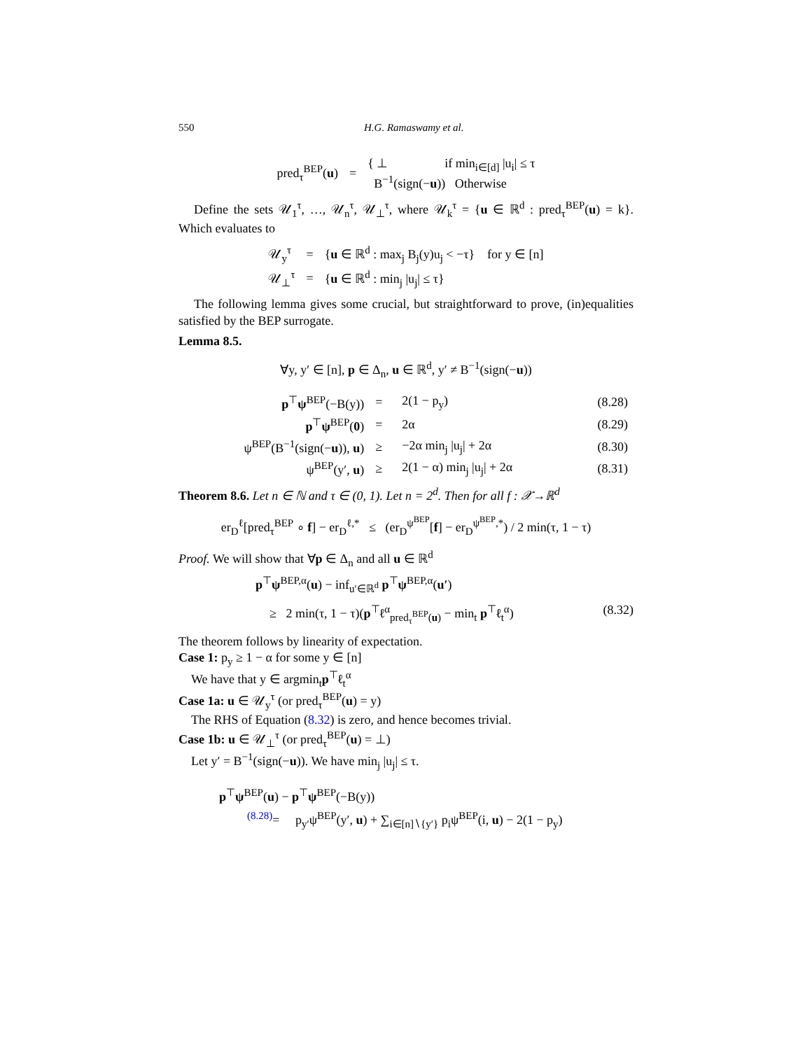550 H.G. Ramaswamy et al.
| pred<sub>τ</sub><sup>BEP</sup>( u ) | = | { ⊥ if min<sub>i∈[d]</sub> /u<sub>i</sub>/ ≤ τ B<sup>−1</sup>(sign(− u )) Otherwise |
Define the sets 𝒰<sub>1</sub><sup>τ</sup>, …, 𝒰<sub>n</sub><sup>τ</sup>, 𝒰<sub>⊥</sub><sup>τ</sup>, where 𝒰<sub>k</sub><sup>τ</sup> = {u ∈ ℝ<sup>d</sup> : pred<sub>τ</sub><sup>BEP</sup>(u) = k}. Which evaluates to
| 𝒰<sub>y</sub><sup>τ</sup> | = | { u ∈ ℝ<sup>d</sup> : max<sub>j</sub> B<sub>j</sub>(y)u<sub>j</sub> < −τ} for y ∈ [n] |
| 𝒰<sub>⊥</sub><sup>τ</sup> | = | { u ∈ ℝ<sup>d</sup> : min<sub>j</sub> /u<sub>j</sub>/ ≤ τ} |
The following lemma gives some crucial, but straightforward to prove, (in)equalities satisfied by the BEP surrogate.
Lemma 8.5.
∀y, y′ ∈ [n], p ∈ Δ<sub>n</sub>, u ∈ ℝ<sup>d</sup>, y′ ≠ B<sup>−1</sup>(sign(−u))
| p<sup>⊤</sup> ψ<sup>BEP</sup>(−B(y)) | = | 2(1 − p<sub>y</sub>) | (8.28) |
| p<sup>⊤</sup> ψ<sup>BEP</sup>( 0 ) | = | 2α | (8.29) |
| ψ<sup>BEP</sup>(B<sup>−1</sup>(sign(− u )), u ) | ≥ | −2α min<sub>j</sub> /u<sub>j</sub>/ + 2α | (8.30) |
| ψ<sup>BEP</sup>(y′, u ) | ≥ | 2(1 − α) min<sub>j</sub> /u<sub>j</sub>/ + 2α | (8.31) |
Theorem 8.6. Let n ∈ ℕ and τ ∈ (0, 1). Let n = 2<sup>d</sup>. Then for all f : 𝒳→ℝ<sup>d</sup>
er<sub>D</sub><sup>ℓ</sup>[pred<sub>τ</sub><sup>BEP</sup> ∘ f] − er<sub>D</sub><sup>ℓ,*</sup> ≤ (er<sub>D</sub><sup>ψ<sup>BEP</sup></sup>[f] − er<sub>D</sub><sup>ψ<sup>BEP</sup>,*</sup>) / 2 min(τ, 1 − τ)
Proof. We will show that ∀p ∈ Δ<sub>n</sub> and all u ∈ ℝ<sup>d</sup>
p<sup>⊤</sup>ψ<sup>BEP,α</sup>(u) − inf<sub>u′∈ℝ<sup>d</sup></sub> p<sup>⊤</sup>ψ<sup>BEP,α</sup>(u′)
≥ 2 min(τ, 1 − τ)(p<sup>⊤</sup>ℓ<sup>α</sup><sub>pred<sub>τ</sub><sup>BEP</sup>(u)</sub> − min<sub>t</sub> p<sup>⊤</sup>ℓ<sub>t</sub><sup>α</sup>) (8.32)
The theorem follows by linearity of expectation.
Case 1: p<sub>y</sub> ≥ 1 − α for some y ∈ [n]
We have that y ∈ argmin<sub>t</sub>p<sup>⊤</sup>ℓ<sub>t</sub><sup>α</sup>
Case 1a: u ∈ 𝒰<sub>y</sub><sup>τ</sup> (or pred<sub>τ</sub><sup>BEP</sup>(u) = y)
The RHS of Equation (8.32) is zero, and hence becomes trivial.
Case 1b: u ∈ 𝒰<sub>⊥</sub><sup>τ</sup> (or pred<sub>τ</sub><sup>BEP</sup>(u) = ⊥)
Let y′ = B<sup>−1</sup>(sign(−u)). We have min<sub>j</sub> |u<sub>j</sub>| ≤ τ.
p<sup>⊤</sup>ψ<sup>BEP</sup>(u) − p<sup>⊤</sup>ψ<sup>BEP</sup>(−B(y))
<sup>(8.28)</sup>= p<sub>y′</sub>ψ<sup>BEP</sup>(y′, u) + ∑<sub>i∈[n]∖{y′}</sub> p<sub>i</sub>ψ<sup>BEP</sup>(i, u) − 2(1 − p<sub>y</sub>)